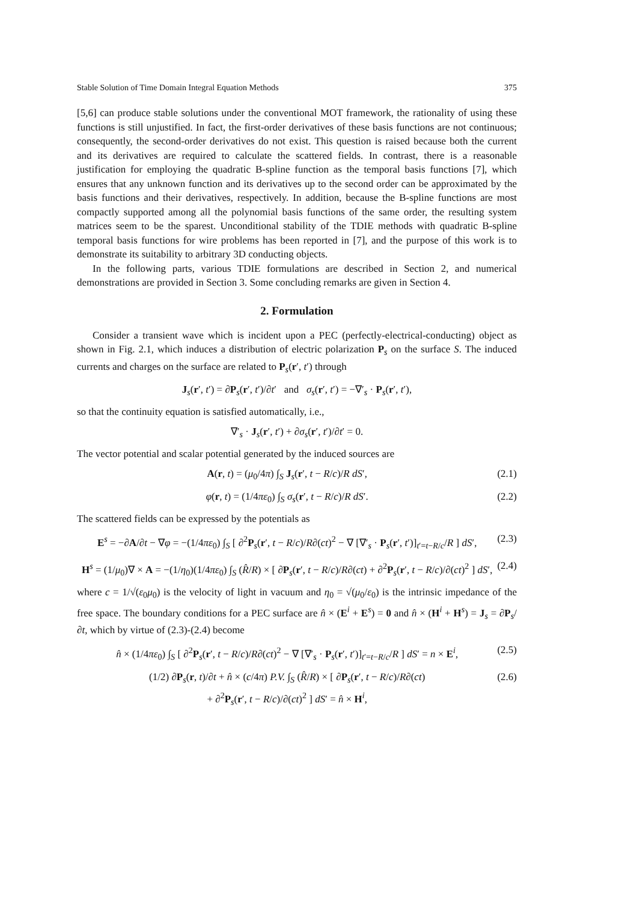Stable Solution of Time Domain Integral Equation Methods 375
[5,6] can produce stable solutions under the conventional MOT framework, the rationality of using these functions is still unjustified. In fact, the first-order derivatives of these basis functions are not continuous; consequently, the second-order derivatives do not exist. This question is raised because both the current and its derivatives are required to calculate the scattered fields. In contrast, there is a reasonable justification for employing the quadratic B-spline function as the temporal basis functions [7], which ensures that any unknown function and its derivatives up to the second order can be approximated by the basis functions and their derivatives, respectively. In addition, because the B-spline functions are most compactly supported among all the polynomial basis functions of the same order, the resulting system matrices seem to be the sparest. Unconditional stability of the TDIE methods with quadratic B-spline temporal basis functions for wire problems has been reported in [7], and the purpose of this work is to demonstrate its suitability to arbitrary 3D conducting objects.
In the following parts, various TDIE formulations are described in Section 2, and numerical demonstrations are provided in Section 3. Some concluding remarks are given in Section 4.
2. Formulation
Consider a transient wave which is incident upon a PEC (perfectly-electrical-conducting) object as shown in Fig. 2.1, which induces a distribution of electric polarization P<sub>s</sub> on the surface S. The induced currents and charges on the surface are related to P<sub>s</sub>(r′, t′) through
J<sub>s</sub>(r′, t′) = ∂P<sub>s</sub>(r′, t′)/∂t′ and σ<sub>s</sub>(r′, t′) = −∇′<sub>s</sub> · P<sub>s</sub>(r′, t′),
so that the continuity equation is satisfied automatically, i.e.,
∇′<sub>s</sub> · J<sub>s</sub>(r′, t′) + ∂σ<sub>s</sub>(r′, t′)/∂t′ = 0.
The vector potential and scalar potential generated by the induced sources are
A(r, t) = (μ<sub>0</sub>/4π) ∫<sub>S</sub> J<sub>s</sub>(r′, t − R/c)/R dS′, (2.1)
φ(r, t) = (1/4πε<sub>0</sub>) ∫<sub>S</sub> σ<sub>s</sub>(r′, t − R/c)/R dS′. (2.2)
The scattered fields can be expressed by the potentials as
E<sup>s</sup> = −∂A/∂t − ∇φ = −(1/4πε<sub>0</sub>) ∫<sub>S</sub> [ ∂<sup>2</sup>P<sub>s</sub>(r′, t − R/c)/R∂(ct)<sup>2</sup> − ∇ [∇′<sub>s</sub> · P<sub>s</sub>(r′, t′)]<sub>t′=t−R/c</sub>/R ] dS′, (2.3)
H<sup>s</sup> = (1/μ<sub>0</sub>)∇ × A = −(1/η<sub>0</sub>)(1/4πε<sub>0</sub>) ∫<sub>S</sub> (R̂/R) × [ ∂P<sub>s</sub>(r′, t − R/c)/R∂(ct) + ∂<sup>2</sup>P<sub>s</sub>(r′, t − R/c)/∂(ct)<sup>2</sup> ] dS′, (2.4)
where c = 1/√(ε<sub>0</sub>μ<sub>0</sub>) is the velocity of light in vacuum and η<sub>0</sub> = √(μ<sub>0</sub>/ε<sub>0</sub>) is the intrinsic impedance of the free space. The boundary conditions for a PEC surface are n̂ × (E<sup>i</sup> + E<sup>s</sup>) = 0 and n̂ × (H<sup>i</sup> + H<sup>s</sup>) = J<sub>s</sub> = ∂P<sub>s</sub>/∂t, which by virtue of (2.3)-(2.4) become
n̂ × (1/4πε<sub>0</sub>) ∫<sub>S</sub> [ ∂<sup>2</sup>P<sub>s</sub>(r′, t − R/c)/R∂(ct)<sup>2</sup> − ∇ [∇′<sub>s</sub> · P<sub>s</sub>(r′, t′)]<sub>t′=t−R/c</sub>/R ] dS′ = n × E<sup>i</sup>, (2.5)
(1/2) ∂P<sub>s</sub>(r, t)/∂t + n̂ × (c/4π) P.V. ∫<sub>S</sub> (R̂/R) × [ ∂P<sub>s</sub>(r′, t − R/c)/R∂(ct)
+ ∂<sup>2</sup>P<sub>s</sub>(r′, t − R/c)/∂(ct)<sup>2</sup> ] dS′ = n̂ × H<sup>i</sup>, (2.6)